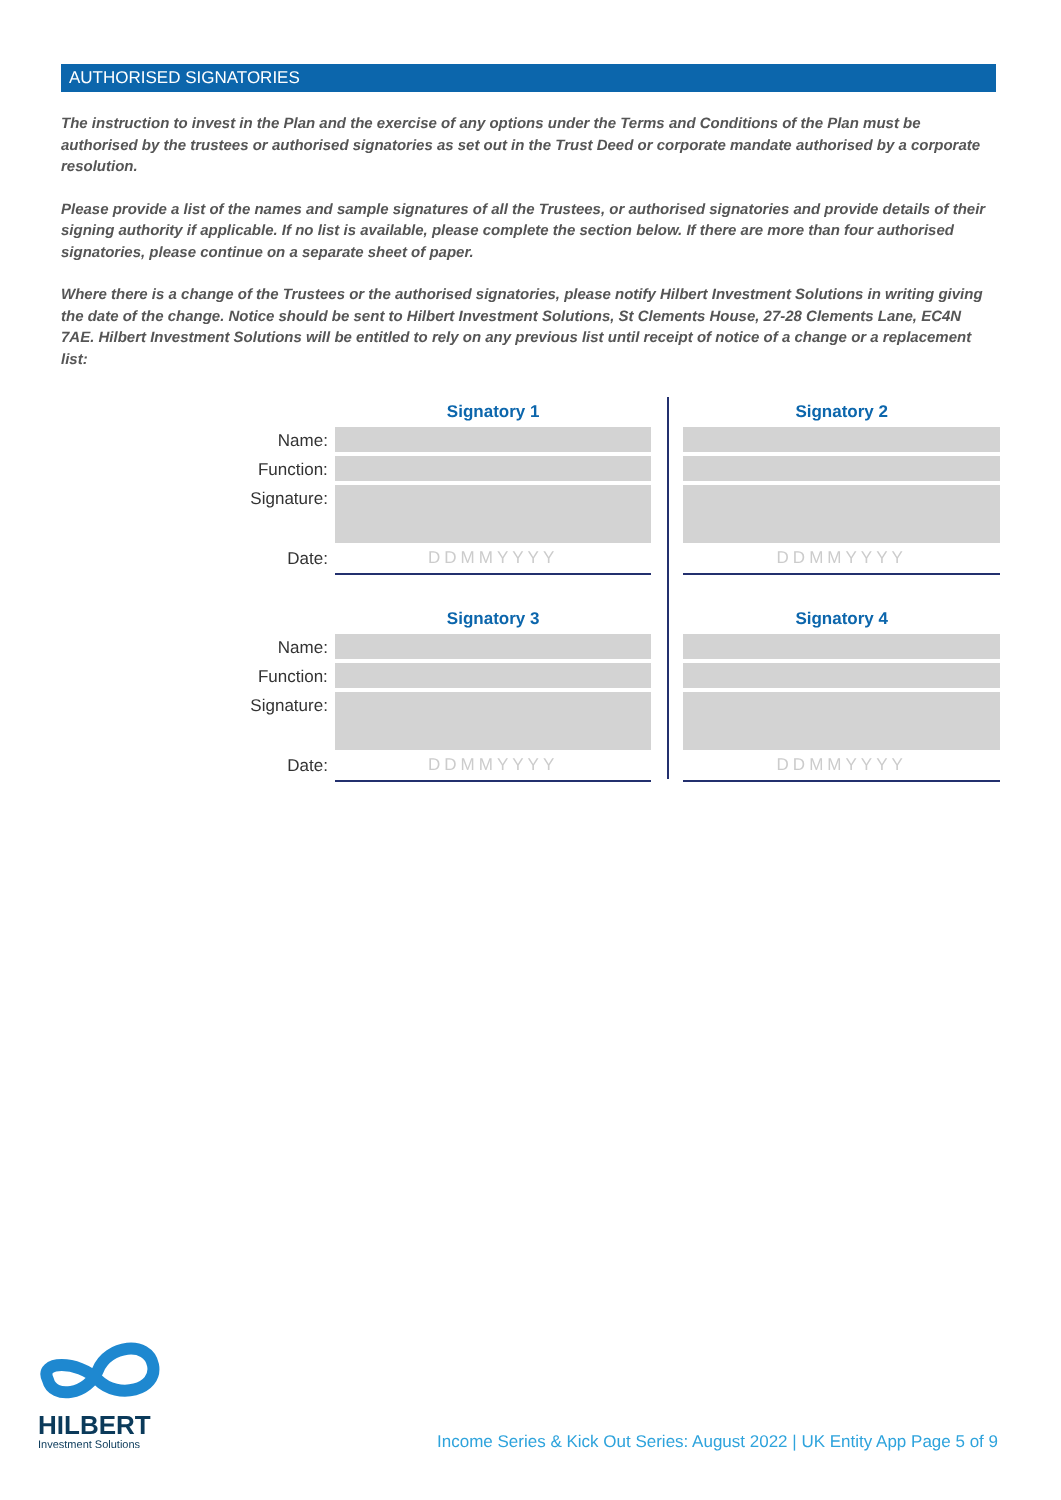AUTHORISED SIGNATORIES
The instruction to invest in the Plan and the exercise of any options under the Terms and Conditions of the Plan must be authorised by the trustees or authorised signatories as set out in the Trust Deed or corporate mandate authorised by a corporate resolution.
Please provide a list of the names and sample signatures of all the Trustees, or authorised signatories and provide details of their signing authority if applicable. If no list is available, please complete the section below. If there are more than four authorised signatories, please continue on a separate sheet of paper.
Where there is a change of the Trustees or the authorised signatories, please notify Hilbert Investment Solutions in writing giving the date of the change. Notice should be sent to Hilbert Investment Solutions, St Clements House, 27-28 Clements Lane, EC4N 7AE. Hilbert Investment Solutions will be entitled to rely on any previous list until receipt of notice of a change or a replacement list:
Name:
Function:
Signature:
Date:
Signatory 1
DDMMYYYY
Signatory 2
DDMMYYYY
Name:
Function:
Signature:
Date:
Signatory 3
DDMMYYYY
Signatory 4
DDMMYYYY
HILBERT
Investment Solutions
Income Series & Kick Out Series: August 2022 | UK Entity App Page 5 of 9